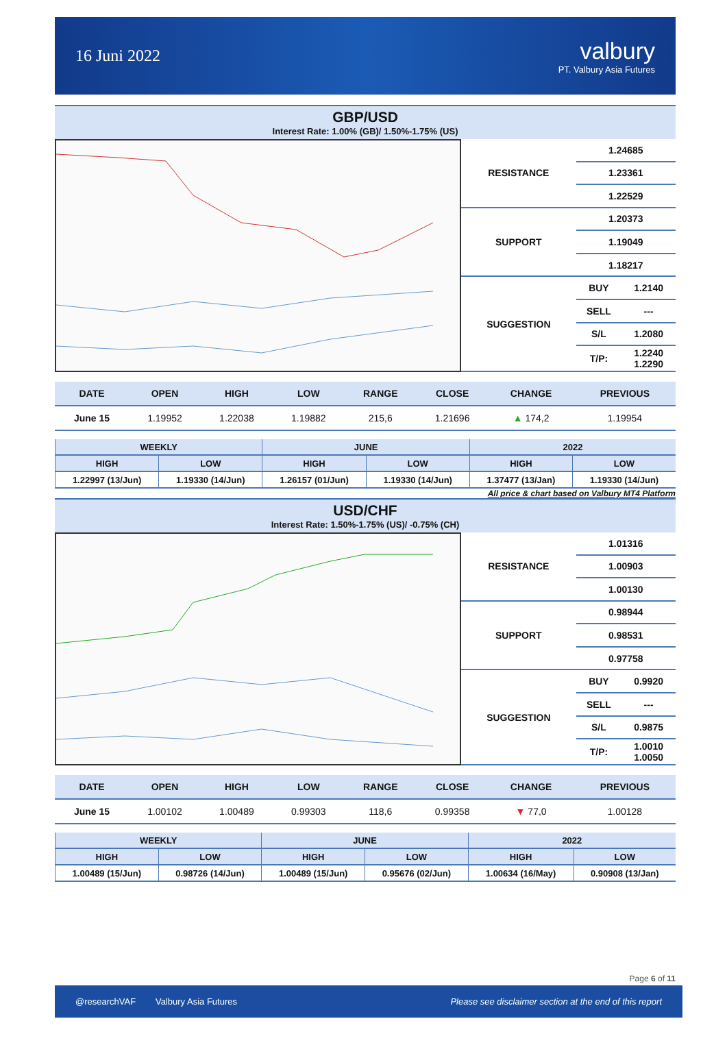16 Juni 2022
valbury
PT. Valbury Asia Futures
GBP/USD
Interest Rate: 1.00% (GB)/ 1.50%-1.75% (US)
| RESISTANCE | 1.24685 | |
| | 1.23361 | |
| | 1.22529 | |
| SUPPORT | 1.20373 | |
| | 1.19049 | |
| | 1.18217 | |
| SUGGESTION | BUY | 1.2140 |
| | SELL | --- |
| | S/L | 1.2080 |
| | T/P: | 1.2240 1.2290 |
| DATE | OPEN | HIGH | LOW | RANGE | CLOSE | CHANGE | PREVIOUS |
| --- | --- | --- | --- | --- | --- | --- | --- |
| June 15 | 1.19952 | 1.22038 | 1.19882 | 215,6 | 1.21696 | ▲ 174,2 | 1.19954 |
| WEEKLY | | JUNE | | 2022 | |
| --- | --- | --- | --- | --- | --- |
| HIGH | LOW | HIGH | LOW | HIGH | LOW |
| 1.22997 (13/Jun) | 1.19330 (14/Jun) | 1.26157 (01/Jun) | 1.19330 (14/Jun) | 1.37477 (13/Jan) | 1.19330 (14/Jun) |
All price & chart based on Valbury MT4 Platform
USD/CHF
Interest Rate: 1.50%-1.75% (US)/ -0.75% (CH)
| RESISTANCE | 1.01316 | |
| | 1.00903 | |
| | 1.00130 | |
| SUPPORT | 0.98944 | |
| | 0.98531 | |
| | 0.97758 | |
| SUGGESTION | BUY | 0.9920 |
| | SELL | --- |
| | S/L | 0.9875 |
| | T/P: | 1.0010 1.0050 |
| DATE | OPEN | HIGH | LOW | RANGE | CLOSE | CHANGE | PREVIOUS |
| --- | --- | --- | --- | --- | --- | --- | --- |
| June 15 | 1.00102 | 1.00489 | 0.99303 | 118,6 | 0.99358 | ▼ 77,0 | 1.00128 |
| WEEKLY | | JUNE | | 2022 | |
| --- | --- | --- | --- | --- | --- |
| HIGH | LOW | HIGH | LOW | HIGH | LOW |
| 1.00489 (15/Jun) | 0.98726 (14/Jun) | 1.00489 (15/Jun) | 0.95676 (02/Jun) | 1.00634 (16/May) | 0.90908 (13/Jan) |
Page 6 of 11
@researchVAF Valbury Asia Futures Please see disclaimer section at the end of this report